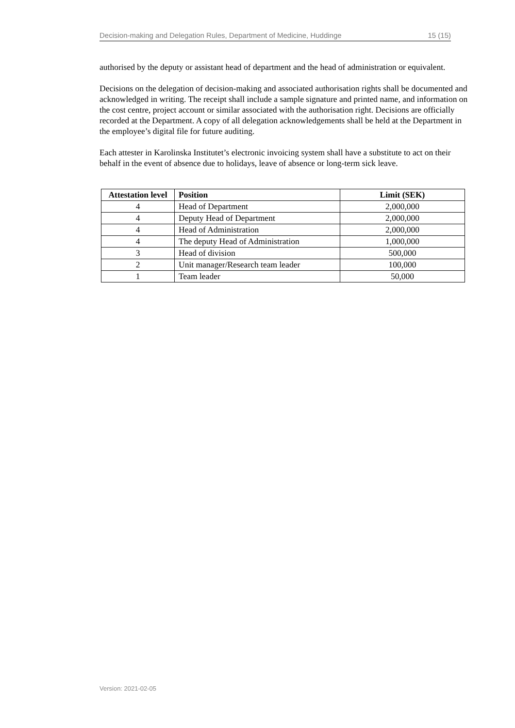Decision-making and Delegation Rules, Department of Medicine, Huddinge 15 (15)
authorised by the deputy or assistant head of department and the head of administration or equivalent.
Decisions on the delegation of decision-making and associated authorisation rights shall be documented and acknowledged in writing. The receipt shall include a sample signature and printed name, and information on the cost centre, project account or similar associated with the authorisation right. Decisions are officially recorded at the Department. A copy of all delegation acknowledgements shall be held at the Department in the employee’s digital file for future auditing.
Each attester in Karolinska Institutet’s electronic invoicing system shall have a substitute to act on their behalf in the event of absence due to holidays, leave of absence or long-term sick leave.
| Attestation level | Position | Limit (SEK) |
| --- | --- | --- |
| 4 | Head of Department | 2,000,000 |
| 4 | Deputy Head of Department | 2,000,000 |
| 4 | Head of Administration | 2,000,000 |
| 4 | The deputy Head of Administration | 1,000,000 |
| 3 | Head of division | 500,000 |
| 2 | Unit manager/Research team leader | 100,000 |
| 1 | Team leader | 50,000 |
Version: 2021-02-05